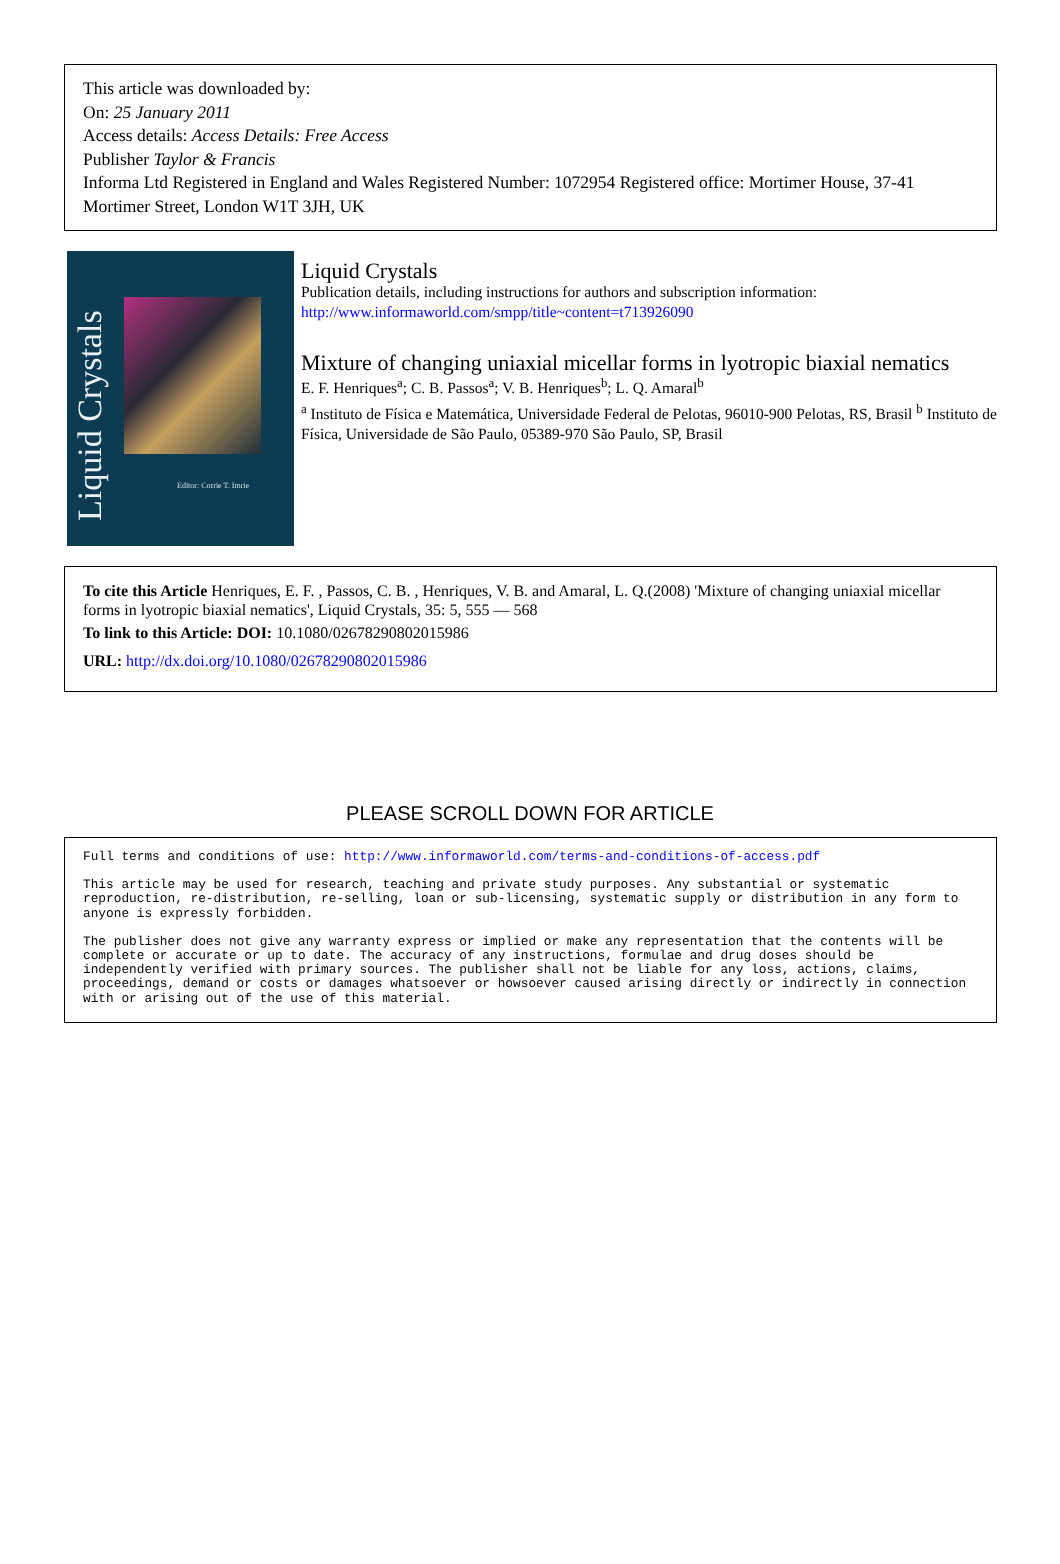This article was downloaded by:
On: 25 January 2011
Access details: Access Details: Free Access
Publisher Taylor & Francis
Informa Ltd Registered in England and Wales Registered Number: 1072954 Registered office: Mortimer House, 37-41 Mortimer Street, London W1T 3JH, UK
Liquid Crystals
Editor: Corrie T. Imrie
Liquid Crystals
Publication details, including instructions for authors and subscription information:
http://www.informaworld.com/smpp/title~content=t713926090
Mixture of changing uniaxial micellar forms in lyotropic biaxial nematics
E. F. Henriques<sup>a</sup>; C. B. Passos<sup>a</sup>; V. B. Henriques<sup>b</sup>; L. Q. Amaral<sup>b</sup>
<sup>a</sup> Instituto de Física e Matemática, Universidade Federal de Pelotas, 96010-900 Pelotas, RS, Brasil <sup>b</sup> Instituto de Física, Universidade de São Paulo, 05389-970 São Paulo, SP, Brasil
To cite this Article Henriques, E. F. , Passos, C. B. , Henriques, V. B. and Amaral, L. Q.(2008) 'Mixture of changing uniaxial micellar forms in lyotropic biaxial nematics', Liquid Crystals, 35: 5, 555 — 568
To link to this Article: DOI: 10.1080/02678290802015986
URL: http://dx.doi.org/10.1080/02678290802015986
PLEASE SCROLL DOWN FOR ARTICLE
Full terms and conditions of use: http://www.informaworld.com/terms-and-conditions-of-access.pdf
This article may be used for research, teaching and private study purposes. Any substantial or systematic reproduction, re-distribution, re-selling, loan or sub-licensing, systematic supply or distribution in any form to anyone is expressly forbidden.
The publisher does not give any warranty express or implied or make any representation that the contents will be complete or accurate or up to date. The accuracy of any instructions, formulae and drug doses should be independently verified with primary sources. The publisher shall not be liable for any loss, actions, claims, proceedings, demand or costs or damages whatsoever or howsoever caused arising directly or indirectly in connection with or arising out of the use of this material.